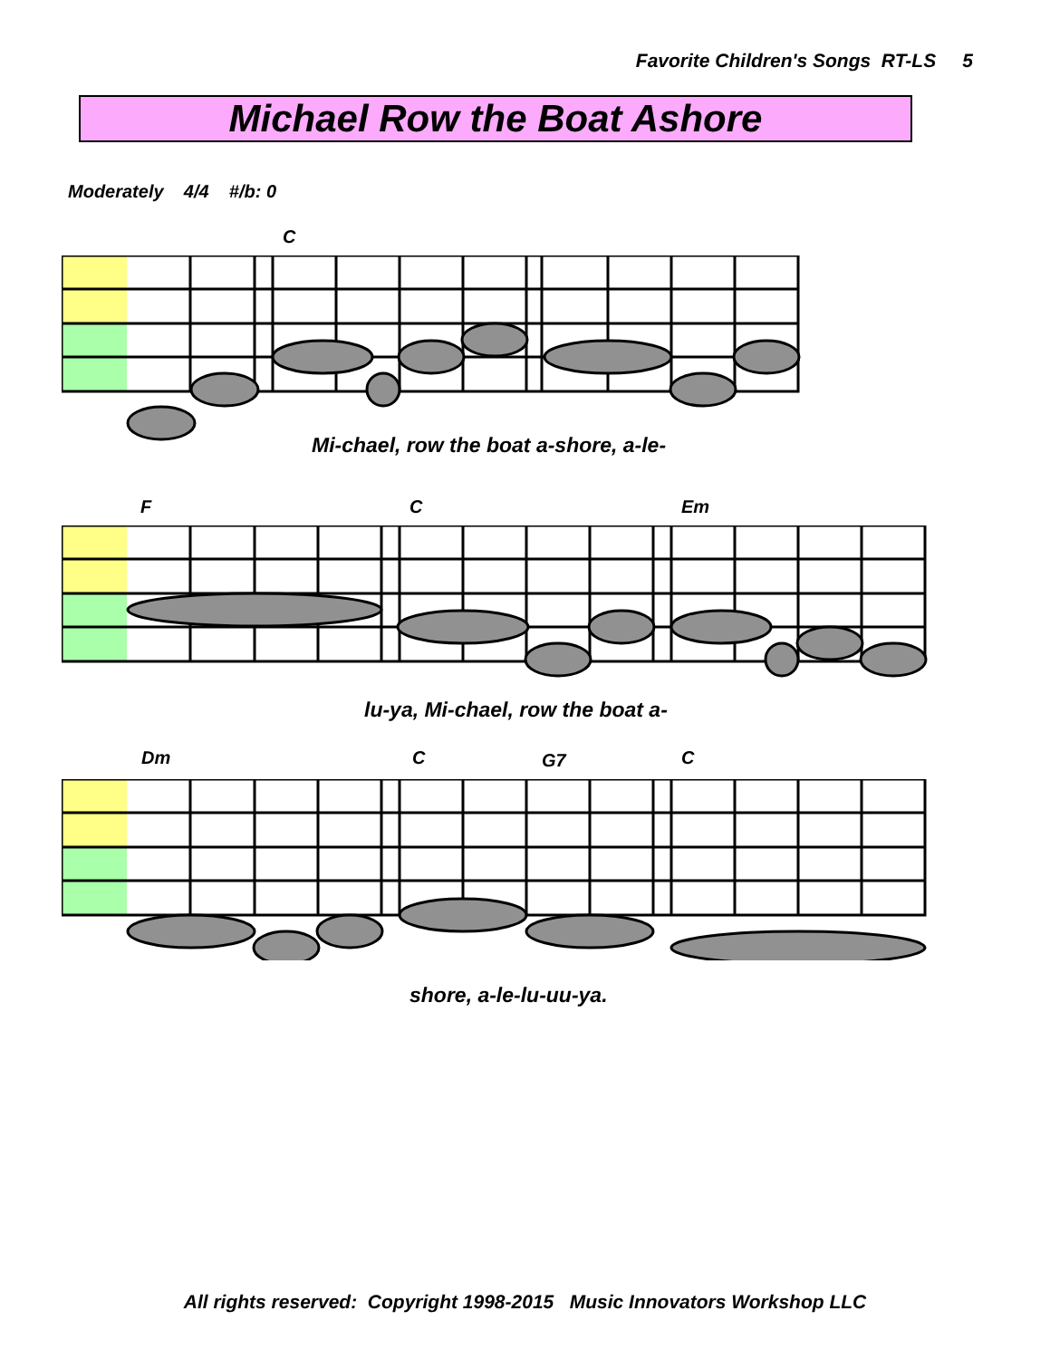Favorite Children's Songs RT-LS 5
Michael Row the Boat Ashore
Moderately 4/4 #/b: 0
C
Mi-chael, row the boat a-shore, a-le-
F C Em
lu-ya, Mi-chael, row the boat a-
Dm C G7 C
shore, a-le-lu-uu-ya.
All rights reserved: Copyright 1998-2015 Music Innovators Workshop LLC